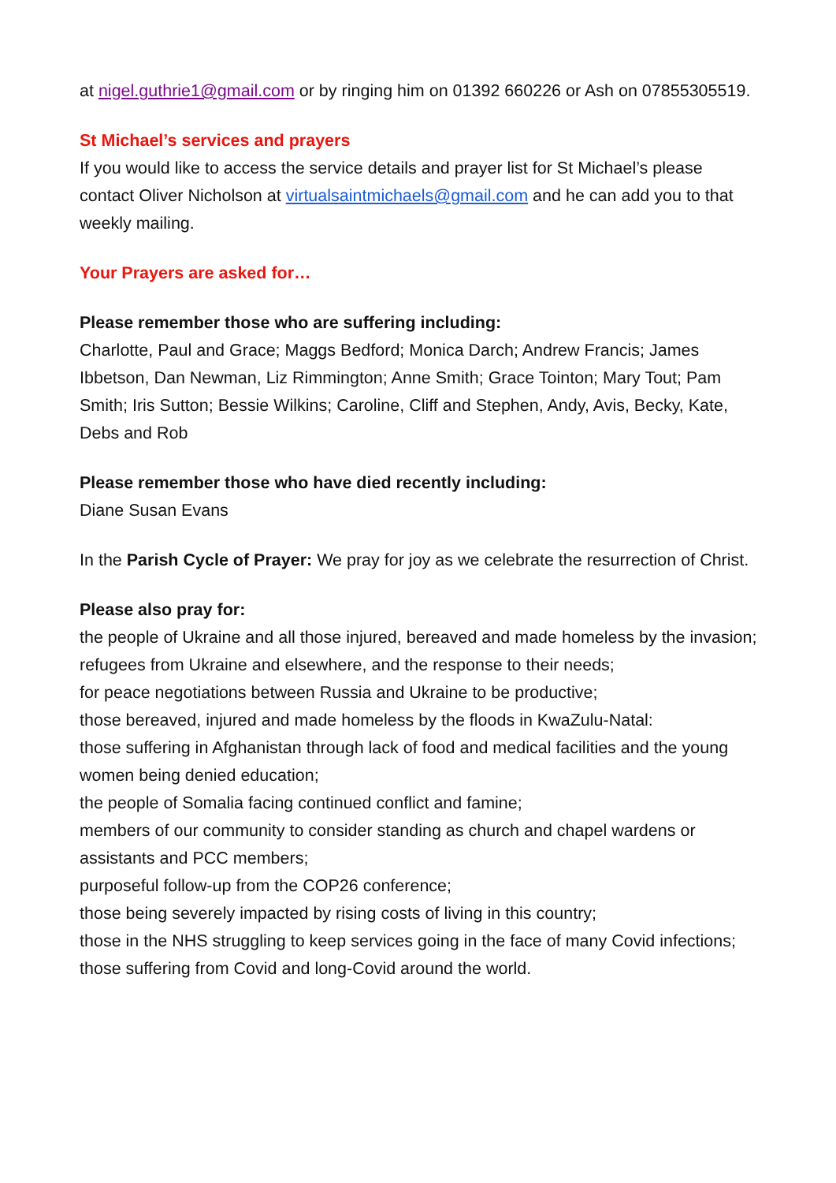at nigel.guthrie1@gmail.com or by ringing him on 01392 660226 or Ash on 07855305519.
St Michael’s services and prayers
If you would like to access the service details and prayer list for St Michael’s please contact Oliver Nicholson at virtualsaintmichaels@gmail.com and he can add you to that weekly mailing.
Your Prayers are asked for…
Please remember those who are suffering including:
Charlotte, Paul and Grace; Maggs Bedford; Monica Darch; Andrew Francis; James Ibbetson, Dan Newman, Liz Rimmington; Anne Smith; Grace Tointon; Mary Tout; Pam Smith; Iris Sutton; Bessie Wilkins; Caroline, Cliff and Stephen, Andy, Avis, Becky, Kate, Debs and Rob
Please remember those who have died recently including:
Diane Susan Evans
In the Parish Cycle of Prayer: We pray for joy as we celebrate the resurrection of Christ.
Please also pray for:
the people of Ukraine and all those injured, bereaved and made homeless by the invasion;
refugees from Ukraine and elsewhere, and the response to their needs;
for peace negotiations between Russia and Ukraine to be productive;
those bereaved, injured and made homeless by the floods in KwaZulu-Natal:
those suffering in Afghanistan through lack of food and medical facilities and the young women being denied education;
the people of Somalia facing continued conflict and famine;
members of our community to consider standing as church and chapel wardens or assistants and PCC members;
purposeful follow-up from the COP26 conference;
those being severely impacted by rising costs of living in this country;
those in the NHS struggling to keep services going in the face of many Covid infections;
those suffering from Covid and long-Covid around the world.